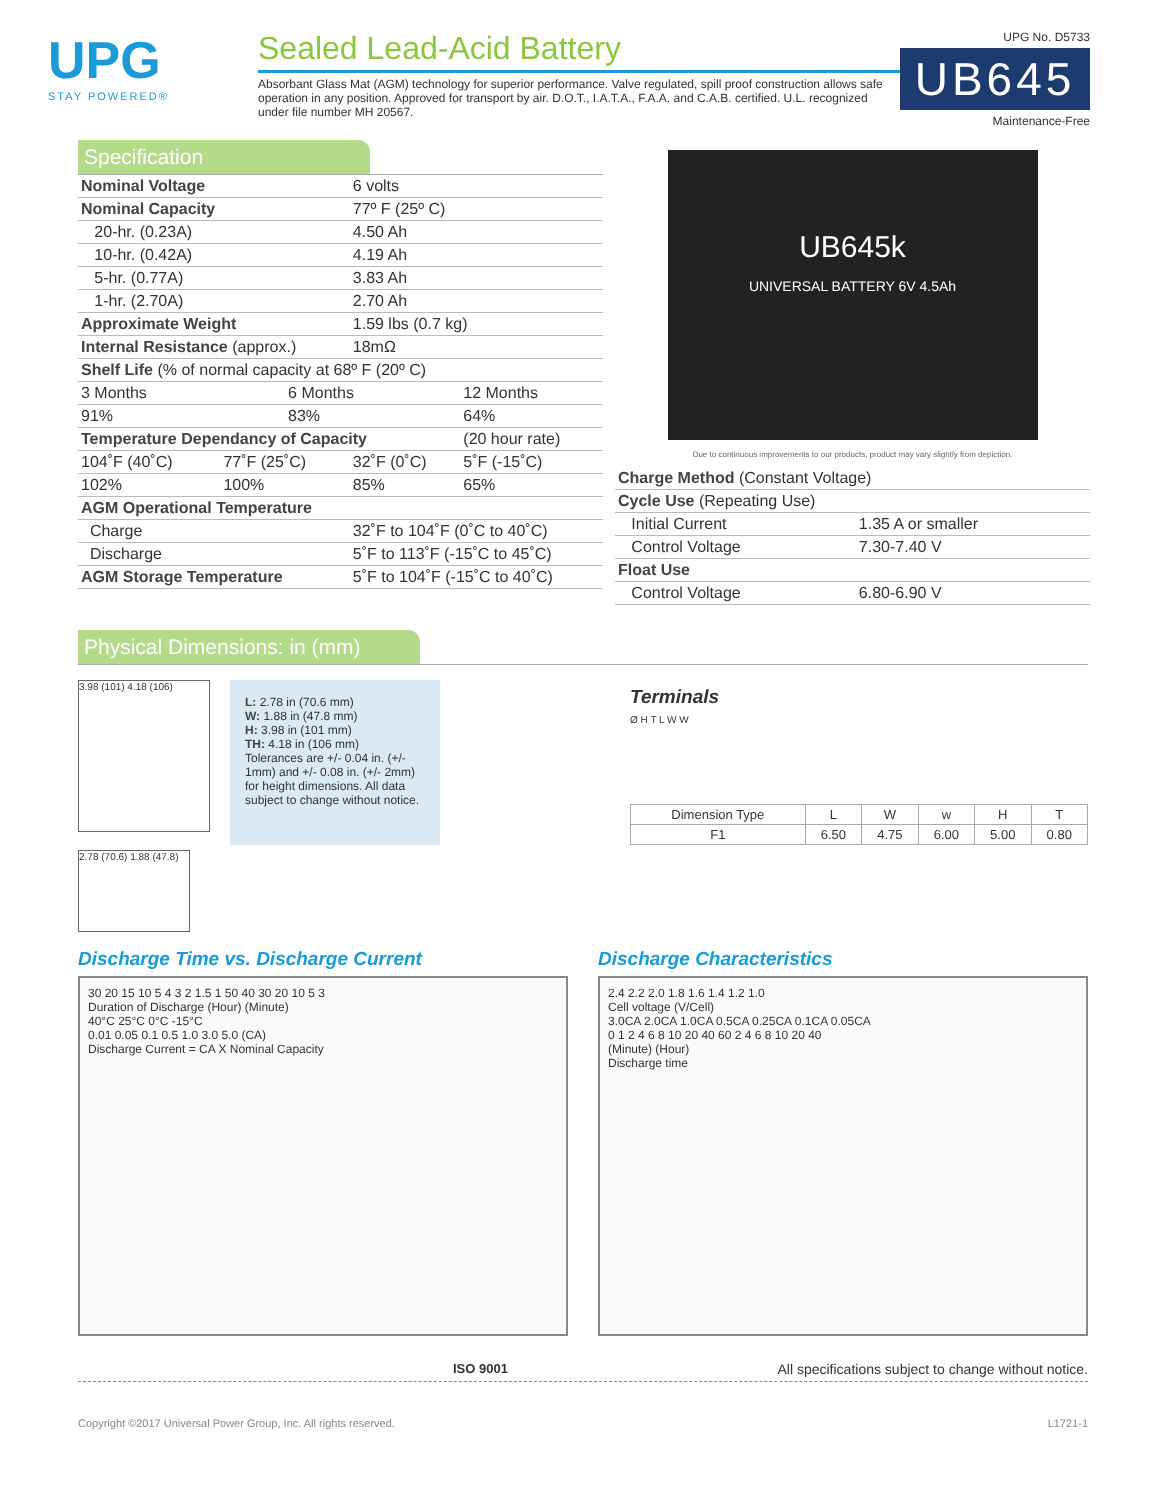UPG
STAY POWERED®
Sealed Lead-Acid Battery
Absorbant Glass Mat (AGM) technology for superior performance. Valve regulated, spill proof construction allows safe operation in any position. Approved for transport by air. D.O.T., I.A.T.A., F.A.A. and C.A.B. certified. U.L. recognized under file number MH 20567.
UPG No. D5733
UB645
Maintenance-Free
Specification
| Nominal Voltage | | | 6 volts | |
| Nominal Capacity | | | 77º F (25º C) | |
| 20-hr. (0.23A) | | | 4.50 Ah | |
| 10-hr. (0.42A) | | | 4.19 Ah | |
| 5-hr. (0.77A) | | | 3.83 Ah | |
| 1-hr. (2.70A) | | | 2.70 Ah | |
| Approximate Weight | | | 1.59 lbs (0.7 kg) | |
| Internal Resistance (approx.) | | | 18mΩ | |
| Shelf Life (% of normal capacity at 68º F (20º C) | | | | |
| 3 Months | | 6 Months | | 12 Months |
| 91% | | 83% | | 64% |
| Temperature Dependancy of Capacity | | | | (20 hour rate) |
| 104˚F (40˚C) | 77˚F (25˚C) | | 32˚F (0˚C) | 5˚F (-15˚C) |
| 102% | 100% | | 85% | 65% |
| AGM Operational Temperature | | | | |
| Charge | | | 32˚F to 104˚F (0˚C to 40˚C) | |
| Discharge | | | 5˚F to 113˚F (-15˚C to 45˚C) | |
| AGM Storage Temperature | | | 5˚F to 104˚F (-15˚C to 40˚C) | |
UB645k
UNIVERSAL BATTERY 6V 4.5Ah
Due to continuous improvements to our products, product may vary slightly from depiction.
| Charge Method (Constant Voltage) | |
| Cycle Use (Repeating Use) | |
| Initial Current | 1.35 A or smaller |
| Control Voltage | 7.30-7.40 V |
| Float Use | |
| Control Voltage | 6.80-6.90 V |
Physical Dimensions: in (mm)
3.98 (101) 4.18 (106)
L: 2.78 in (70.6 mm)
W: 1.88 in (47.8 mm)
H: 3.98 in (101 mm)
TH: 4.18 in (106 mm)
Tolerances are +/- 0.04 in. (+/- 1mm) and +/- 0.08 in. (+/- 2mm) for height dimensions. All data subject to change without notice.
Terminals
Ø H T L W W
| Dimension Type | L | W | w | H | T |
| F1 | 6.50 | 4.75 | 6.00 | 5.00 | 0.80 |
2.78 (70.6) 1.88 (47.8)
Discharge Time vs. Discharge Current
30 20 15 10 5 4 3 2 1.5 1 50 40 30 20 10 5 3
Duration of Discharge (Hour) (Minute)
40°C 25°C 0°C -15°C
0.01 0.05 0.1 0.5 1.0 3.0 5.0 (CA)
Discharge Current = CA X Nominal Capacity
Discharge Characteristics
2.4 2.2 2.0 1.8 1.6 1.4 1.2 1.0
Cell voltage (V/Cell)
3.0CA 2.0CA 1.0CA 0.5CA 0.25CA 0.1CA 0.05CA
0 1 2 4 6 8 10 20 40 60 2 4 6 8 10 20 40
(Minute) (Hour)
Discharge time
ISO 9001 All specifications subject to change without notice.
Copyright ©2017 Universal Power Group, Inc. All rights reserved. L1721-1